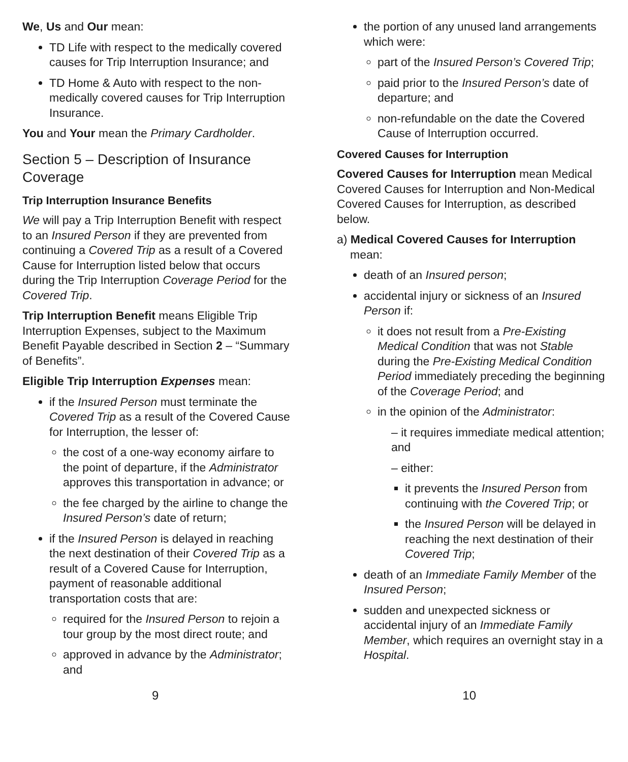We, Us and Our mean:
TD Life with respect to the medically covered causes for Trip Interruption Insurance; and
TD Home & Auto with respect to the non-medically covered causes for Trip Interruption Insurance.
You and Your mean the Primary Cardholder.
Section 5 – Description of Insurance Coverage
Trip Interruption Insurance Benefits
We will pay a Trip Interruption Benefit with respect to an Insured Person if they are prevented from continuing a Covered Trip as a result of a Covered Cause for Interruption listed below that occurs during the Trip Interruption Coverage Period for the Covered Trip.
Trip Interruption Benefit means Eligible Trip Interruption Expenses, subject to the Maximum Benefit Payable described in Section 2 – “Summary of Benefits”.
Eligible Trip Interruption Expenses mean:
if the Insured Person must terminate the Covered Trip as a result of the Covered Cause for Interruption, the lesser of:
the cost of a one-way economy airfare to the point of departure, if the Administrator approves this transportation in advance; or
the fee charged by the airline to change the Insured Person’s date of return;
if the Insured Person is delayed in reaching the next destination of their Covered Trip as a result of a Covered Cause for Interruption, payment of reasonable additional transportation costs that are:
required for the Insured Person to rejoin a tour group by the most direct route; and
approved in advance by the Administrator; and
the portion of any unused land arrangements which were:
part of the Insured Person’s Covered Trip;
paid prior to the Insured Person’s date of departure; and
non-refundable on the date the Covered Cause of Interruption occurred.
Covered Causes for Interruption
Covered Causes for Interruption mean Medical Covered Causes for Interruption and Non-Medical Covered Causes for Interruption, as described below.
a) Medical Covered Causes for Interruption mean:
death of an Insured person;
accidental injury or sickness of an Insured Person if:
it does not result from a Pre-Existing Medical Condition that was not Stable during the Pre-Existing Medical Condition Period immediately preceding the beginning of the Coverage Period; and
in the opinion of the Administrator:
– it requires immediate medical attention; and
– either:
it prevents the Insured Person from continuing with the Covered Trip; or
the Insured Person will be delayed in reaching the next destination of their Covered Trip;
death of an Immediate Family Member of the Insured Person;
sudden and unexpected sickness or accidental injury of an Immediate Family Member, which requires an overnight stay in a Hospital.
9 10